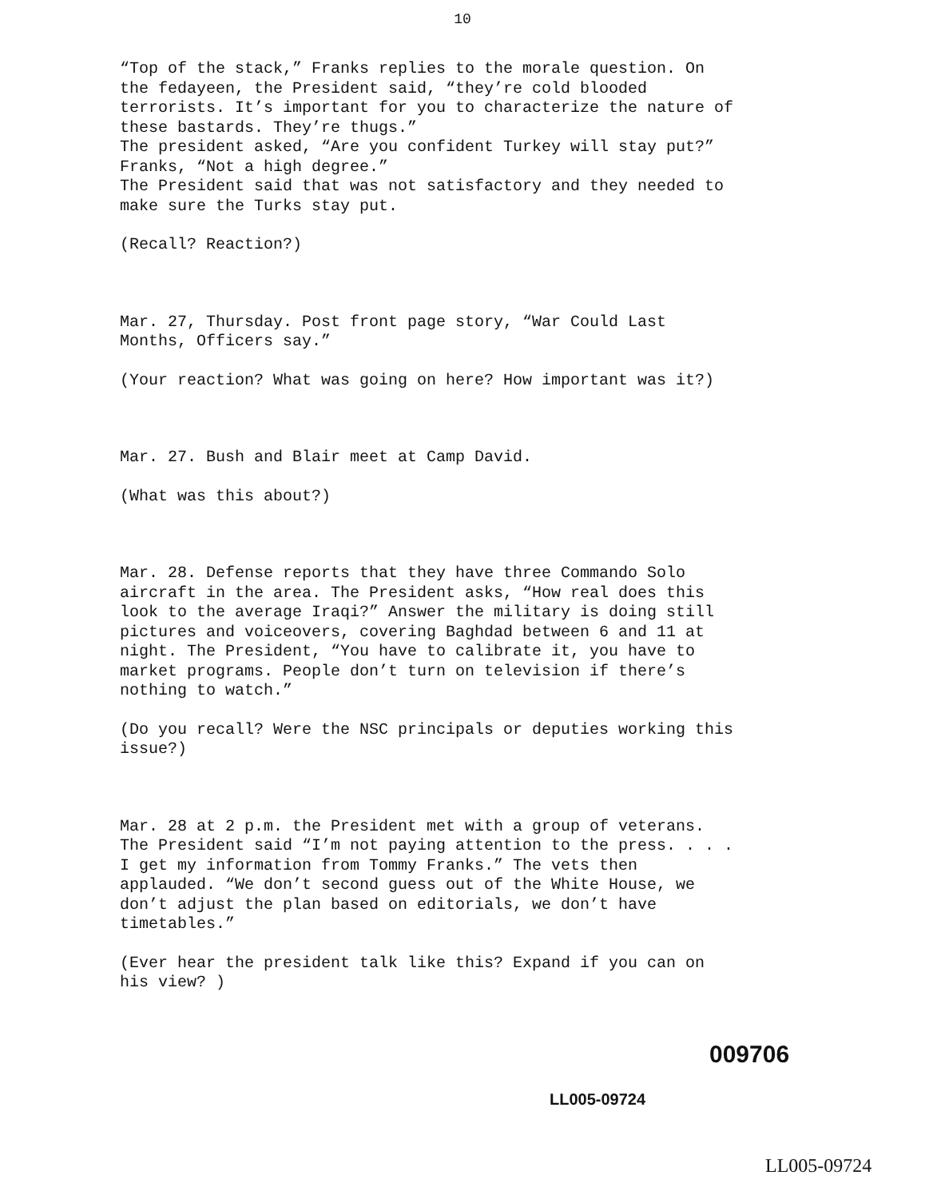10
“Top of the stack,” Franks replies to the morale question. On the fedayeen, the President said, “they’re cold blooded terrorists. It’s important for you to characterize the nature of these bastards. They’re thugs.”
The president asked, “Are you confident Turkey will stay put?”
Franks, “Not a high degree.”
The President said that was not satisfactory and they needed to make sure the Turks stay put.
(Recall? Reaction?)
Mar. 27, Thursday. Post front page story, “War Could Last Months, Officers say.”
(Your reaction? What was going on here? How important was it?)
Mar. 27. Bush and Blair meet at Camp David.
(What was this about?)
Mar. 28. Defense reports that they have three Commando Solo aircraft in the area. The President asks, “How real does this look to the average Iraqi?” Answer the military is doing still pictures and voiceovers, covering Baghdad between 6 and 11 at night. The President, “You have to calibrate it, you have to market programs. People don’t turn on television if there’s nothing to watch.”
(Do you recall? Were the NSC principals or deputies working this issue?)
Mar. 28 at 2 p.m. the President met with a group of veterans. The President said “I’m not paying attention to the press. . . . I get my information from Tommy Franks.” The vets then applauded. “We don’t second guess out of the White House, we don’t adjust the plan based on editorials, we don’t have timetables.”
(Ever hear the president talk like this? Expand if you can on his view? )
009706
LL005-09724
LL005-09724